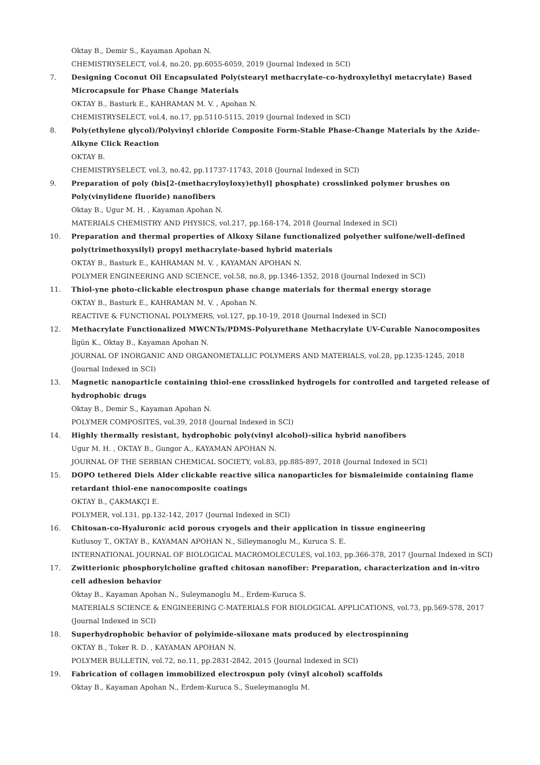Oktay B., Demir S., Kayaman Apohan N.
CHEMISTRYSELECT, vol.4, no.20, pp.6055-6059, 2019 (Journal Indexed in SCI)
7. Designing Coconut Oil Encapsulated Poly(stearyl methacrylate-co-hydroxylethyl metacrylate) Based Microcapsule for Phase Change Materials
OKTAY B., Basturk E., KAHRAMAN M. V. , Apohan N.
CHEMISTRYSELECT, vol.4, no.17, pp.5110-5115, 2019 (Journal Indexed in SCI)
8. Poly(ethylene glycol)/Polyvinyl chloride Composite Form-Stable Phase-Change Materials by the Azide-Alkyne Click Reaction
OKTAY B.
CHEMISTRYSELECT, vol.3, no.42, pp.11737-11743, 2018 (Journal Indexed in SCI)
9. Preparation of poly (bis[2-(methacryloyloxy)ethyl] phosphate) crosslinked polymer brushes on Poly(vinylidene fluoride) nanofibers
Oktay B., Ugur M. H. , Kayaman Apohan N.
MATERIALS CHEMISTRY AND PHYSICS, vol.217, pp.168-174, 2018 (Journal Indexed in SCI)
10. Preparation and thermal properties of Alkoxy Silane functionalized polyether sulfone/well-defined poly(trimethoxysilyl) propyl methacrylate-based hybrid materials
OKTAY B., Basturk E., KAHRAMAN M. V. , KAYAMAN APOHAN N.
POLYMER ENGINEERING AND SCIENCE, vol.58, no.8, pp.1346-1352, 2018 (Journal Indexed in SCI)
11. Thiol-yne photo-clickable electrospun phase change materials for thermal energy storage
OKTAY B., Basturk E., KAHRAMAN M. V. , Apohan N.
REACTIVE & FUNCTIONAL POLYMERS, vol.127, pp.10-19, 2018 (Journal Indexed in SCI)
12. Methacrylate Functionalized MWCNTs/PDMS-Polyurethane Methacrylate UV-Curable Nanocomposites
İlgün K., Oktay B., Kayaman Apohan N.
JOURNAL OF INORGANIC AND ORGANOMETALLIC POLYMERS AND MATERIALS, vol.28, pp.1235-1245, 2018 (Journal Indexed in SCI)
13. Magnetic nanoparticle containing thiol-ene crosslinked hydrogels for controlled and targeted release of hydrophobic drugs
Oktay B., Demir S., Kayaman Apohan N.
POLYMER COMPOSITES, vol.39, 2018 (Journal Indexed in SCI)
14. Highly thermally resistant, hydrophobic poly(vinyl alcohol)-silica hybrid nanofibers
Ugur M. H. , OKTAY B., Gungor A., KAYAMAN APOHAN N.
JOURNAL OF THE SERBIAN CHEMICAL SOCIETY, vol.83, pp.885-897, 2018 (Journal Indexed in SCI)
15. DOPO tethered Diels Alder clickable reactive silica nanoparticles for bismaleimide containing flame retardant thiol-ene nanocomposite coatings
OKTAY B., ÇAKMAKÇI E.
POLYMER, vol.131, pp.132-142, 2017 (Journal Indexed in SCI)
16. Chitosan-co-Hyaluronic acid porous cryogels and their application in tissue engineering
Kutlusoy T., OKTAY B., KAYAMAN APOHAN N., Silleymanoglu M., Kuruca S. E.
INTERNATIONAL JOURNAL OF BIOLOGICAL MACROMOLECULES, vol.103, pp.366-378, 2017 (Journal Indexed in SCI)
17. Zwitterionic phosphorylcholine grafted chitosan nanofiber: Preparation, characterization and in-vitro cell adhesion behavior
Oktay B., Kayaman Apohan N., Suleymanoglu M., Erdem-Kuruca S.
MATERIALS SCIENCE & ENGINEERING C-MATERIALS FOR BIOLOGICAL APPLICATIONS, vol.73, pp.569-578, 2017 (Journal Indexed in SCI)
18. Superhydrophobic behavior of polyimide-siloxane mats produced by electrospinning
OKTAY B., Toker R. D. , KAYAMAN APOHAN N.
POLYMER BULLETIN, vol.72, no.11, pp.2831-2842, 2015 (Journal Indexed in SCI)
19. Fabrication of collagen immobilized electrospun poly (vinyl alcohol) scaffolds
Oktay B., Kayaman Apohan N., Erdem-Kuruca S., Sueleymanoglu M.